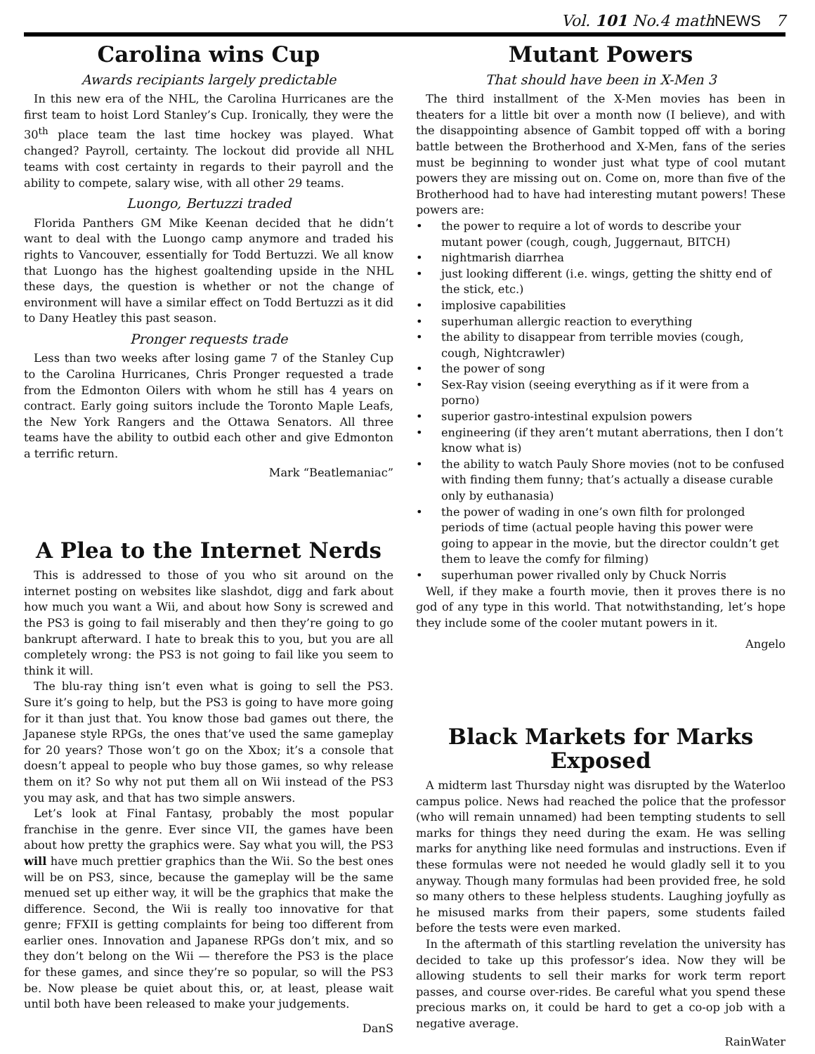Vol. 101 No.4 mathNEWS 7
Carolina wins Cup
Awards recipiants largely predictable
In this new era of the NHL, the Carolina Hurricanes are the first team to hoist Lord Stanley’s Cup. Ironically, they were the 30<sup>th</sup> place team the last time hockey was played. What changed? Payroll, certainty. The lockout did provide all NHL teams with cost certainty in regards to their payroll and the ability to compete, salary wise, with all other 29 teams.
Luongo, Bertuzzi traded
Florida Panthers GM Mike Keenan decided that he didn’t want to deal with the Luongo camp anymore and traded his rights to Vancouver, essentially for Todd Bertuzzi. We all know that Luongo has the highest goaltending upside in the NHL these days, the question is whether or not the change of environment will have a similar effect on Todd Bertuzzi as it did to Dany Heatley this past season.
Pronger requests trade
Less than two weeks after losing game 7 of the Stanley Cup to the Carolina Hurricanes, Chris Pronger requested a trade from the Edmonton Oilers with whom he still has 4 years on contract. Early going suitors include the Toronto Maple Leafs, the New York Rangers and the Ottawa Senators. All three teams have the ability to outbid each other and give Edmonton a terrific return.
Mark “Beatlemaniac”
A Plea to the Internet Nerds
This is addressed to those of you who sit around on the internet posting on websites like slashdot, digg and fark about how much you want a Wii, and about how Sony is screwed and the PS3 is going to fail miserably and then they’re going to go bankrupt afterward. I hate to break this to you, but you are all completely wrong: the PS3 is not going to fail like you seem to think it will.
The blu-ray thing isn’t even what is going to sell the PS3. Sure it’s going to help, but the PS3 is going to have more going for it than just that. You know those bad games out there, the Japanese style RPGs, the ones that’ve used the same gameplay for 20 years? Those won’t go on the Xbox; it’s a console that doesn’t appeal to people who buy those games, so why release them on it? So why not put them all on Wii instead of the PS3 you may ask, and that has two simple answers.
Let’s look at Final Fantasy, probably the most popular franchise in the genre. Ever since VII, the games have been about how pretty the graphics were. Say what you will, the PS3 will have much prettier graphics than the Wii. So the best ones will be on PS3, since, because the gameplay will be the same menued set up either way, it will be the graphics that make the difference. Second, the Wii is really too innovative for that genre; FFXII is getting complaints for being too different from earlier ones. Innovation and Japanese RPGs don’t mix, and so they don’t belong on the Wii — therefore the PS3 is the place for these games, and since they’re so popular, so will the PS3 be. Now please be quiet about this, or, at least, please wait until both have been released to make your judgements.
DanS
Mutant Powers
That should have been in X-Men 3
The third installment of the X-Men movies has been in theaters for a little bit over a month now (I believe), and with the disappointing absence of Gambit topped off with a boring battle between the Brotherhood and X-Men, fans of the series must be beginning to wonder just what type of cool mutant powers they are missing out on. Come on, more than five of the Brotherhood had to have had interesting mutant powers! These powers are:
• the power to require a lot of words to describe your mutant power (cough, cough, Juggernaut, BITCH)
• nightmarish diarrhea
• just looking different (i.e. wings, getting the shitty end of the stick, etc.)
• implosive capabilities
• superhuman allergic reaction to everything
• the ability to disappear from terrible movies (cough, cough, Nightcrawler)
• the power of song
• Sex-Ray vision (seeing everything as if it were from a porno)
• superior gastro-intestinal expulsion powers
• engineering (if they aren’t mutant aberrations, then I don’t know what is)
• the ability to watch Pauly Shore movies (not to be confused with finding them funny; that’s actually a disease curable only by euthanasia)
• the power of wading in one’s own filth for prolonged periods of time (actual people having this power were going to appear in the movie, but the director couldn’t get them to leave the comfy for filming)
• superhuman power rivalled only by Chuck Norris
Well, if they make a fourth movie, then it proves there is no god of any type in this world. That notwithstanding, let’s hope they include some of the cooler mutant powers in it.
Angelo
Black Markets for Marks Exposed
A midterm last Thursday night was disrupted by the Waterloo campus police. News had reached the police that the professor (who will remain unnamed) had been tempting students to sell marks for things they need during the exam. He was selling marks for anything like need formulas and instructions. Even if these formulas were not needed he would gladly sell it to you anyway. Though many formulas had been provided free, he sold so many others to these helpless students. Laughing joyfully as he misused marks from their papers, some students failed before the tests were even marked.
In the aftermath of this startling revelation the university has decided to take up this professor’s idea. Now they will be allowing students to sell their marks for work term report passes, and course over-rides. Be careful what you spend these precious marks on, it could be hard to get a co-op job with a negative average.
RainWater